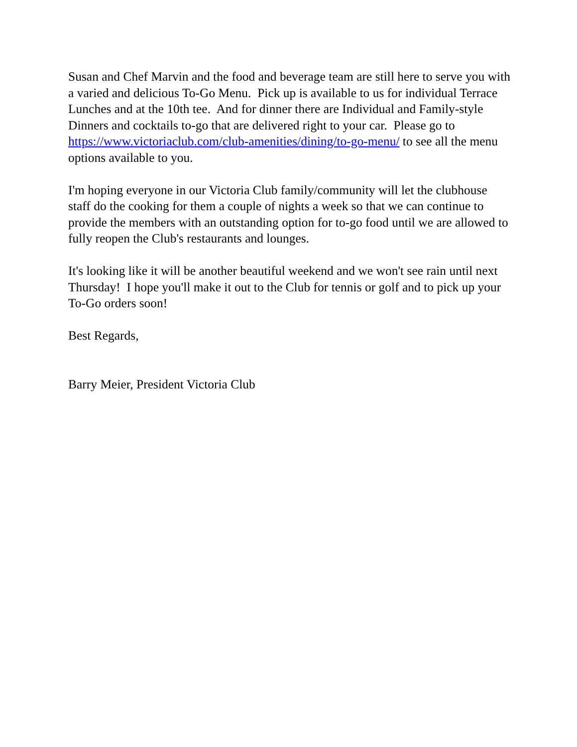Susan and Chef Marvin and the food and beverage team are still here to serve you with a varied and delicious To-Go Menu. Pick up is available to us for individual Terrace Lunches and at the 10th tee. And for dinner there are Individual and Family-style Dinners and cocktails to-go that are delivered right to your car. Please go to https://www.victoriaclub.com/club-amenities/dining/to-go-menu/ to see all the menu options available to you.
I'm hoping everyone in our Victoria Club family/community will let the clubhouse staff do the cooking for them a couple of nights a week so that we can continue to provide the members with an outstanding option for to-go food until we are allowed to fully reopen the Club's restaurants and lounges.
It's looking like it will be another beautiful weekend and we won't see rain until next Thursday! I hope you'll make it out to the Club for tennis or golf and to pick up your To-Go orders soon!
Best Regards,
Barry Meier, President Victoria Club